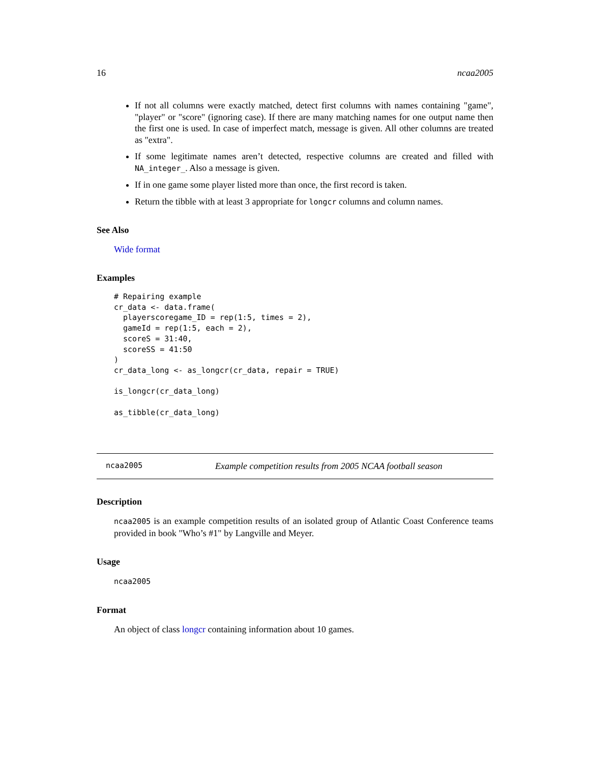16 ncaa2005
If not all columns were exactly matched, detect first columns with names containing "game", "player" or "score" (ignoring case). If there are many matching names for one output name then the first one is used. In case of imperfect match, message is given. All other columns are treated as "extra".
If some legitimate names aren’t detected, respective columns are created and filled with NA_integer_. Also a message is given.
If in one game some player listed more than once, the first record is taken.
Return the tibble with at least 3 appropriate for longcr columns and column names.
See Also
Wide format
Examples
# Repairing example
cr_data <- data.frame(
  playerscoregame_ID = rep(1:5, times = 2),
  gameId = rep(1:5, each = 2),
  scoreS = 31:40,
  scoreSS = 41:50
)
cr_data_long <- as_longcr(cr_data, repair = TRUE)

is_longcr(cr_data_long)

as_tibble(cr_data_long)
ncaa2005 Example competition results from 2005 NCAA football season
Description
ncaa2005 is an example competition results of an isolated group of Atlantic Coast Conference teams provided in book "Who’s #1" by Langville and Meyer.
Usage
ncaa2005
Format
An object of class longcr containing information about 10 games.